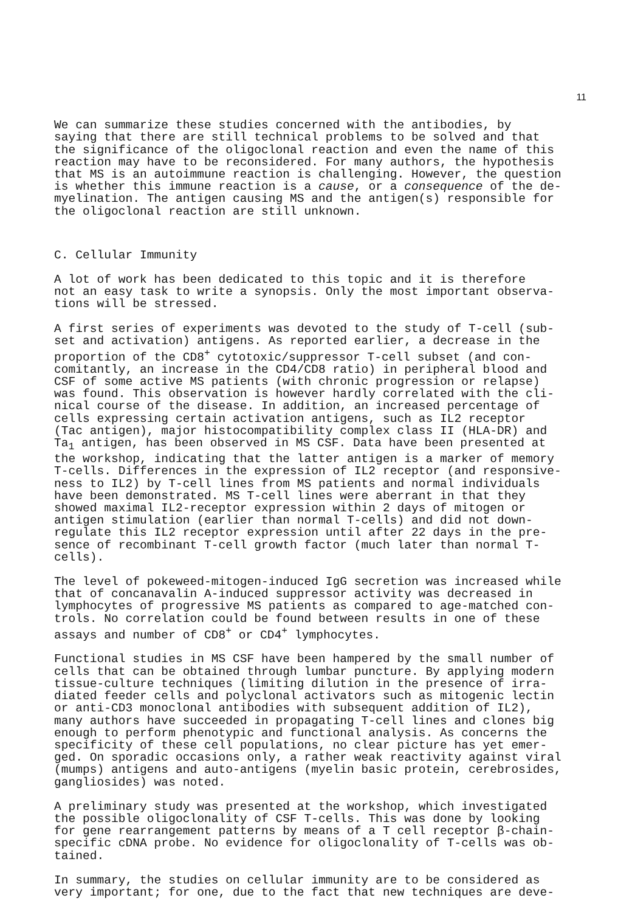11
We can summarize these studies concerned with the antibodies, by saying that there are still technical problems to be solved and that the significance of the oligoclonal reaction and even the name of this reaction may have to be reconsidered. For many authors, the hypothesis that MS is an autoimmune reaction is challenging. However, the question is whether this immune reaction is a cause, or a consequence of the de- myelination. The antigen causing MS and the antigen(s) responsible for the oligoclonal reaction are still unknown.
C. Cellular Immunity
A lot of work has been dedicated to this topic and it is therefore not an easy task to write a synopsis. Only the most important observa- tions will be stressed.
A first series of experiments was devoted to the study of T-cell (sub- set and activation) antigens. As reported earlier, a decrease in the proportion of the CD8<sup>+</sup> cytotoxic/suppressor T-cell subset (and con- comitantly, an increase in the CD4/CD8 ratio) in peripheral blood and CSF of some active MS patients (with chronic progression or relapse) was found. This observation is however hardly correlated with the cli- nical course of the disease. In addition, an increased percentage of cells expressing certain activation antigens, such as IL2 receptor (Tac antigen), major histocompatibility complex class II (HLA-DR) and Ta<sub>1</sub> antigen, has been observed in MS CSF. Data have been presented at the workshop, indicating that the latter antigen is a marker of memory T-cells. Differences in the expression of IL2 receptor (and responsive- ness to IL2) by T-cell lines from MS patients and normal individuals have been demonstrated. MS T-cell lines were aberrant in that they showed maximal IL2-receptor expression within 2 days of mitogen or antigen stimulation (earlier than normal T-cells) and did not down- regulate this IL2 receptor expression until after 22 days in the pre- sence of recombinant T-cell growth factor (much later than normal T- cells).
The level of pokeweed-mitogen-induced IgG secretion was increased while that of concanavalin A-induced suppressor activity was decreased in lymphocytes of progressive MS patients as compared to age-matched con- trols. No correlation could be found between results in one of these assays and number of CD8<sup>+</sup> or CD4<sup>+</sup> lymphocytes.
Functional studies in MS CSF have been hampered by the small number of cells that can be obtained through lumbar puncture. By applying modern tissue-culture techniques (limiting dilution in the presence of irra- diated feeder cells and polyclonal activators such as mitogenic lectin or anti-CD3 monoclonal antibodies with subsequent addition of IL2), many authors have succeeded in propagating T-cell lines and clones big enough to perform phenotypic and functional analysis. As concerns the specificity of these cell populations, no clear picture has yet emer- ged. On sporadic occasions only, a rather weak reactivity against viral (mumps) antigens and auto-antigens (myelin basic protein, cerebrosides, gangliosides) was noted.
A preliminary study was presented at the workshop, which investigated the possible oligoclonality of CSF T-cells. This was done by looking for gene rearrangement patterns by means of a T cell receptor β-chain- specific cDNA probe. No evidence for oligoclonality of T-cells was ob- tained.
In summary, the studies on cellular immunity are to be considered as very important; for one, due to the fact that new techniques are deve-